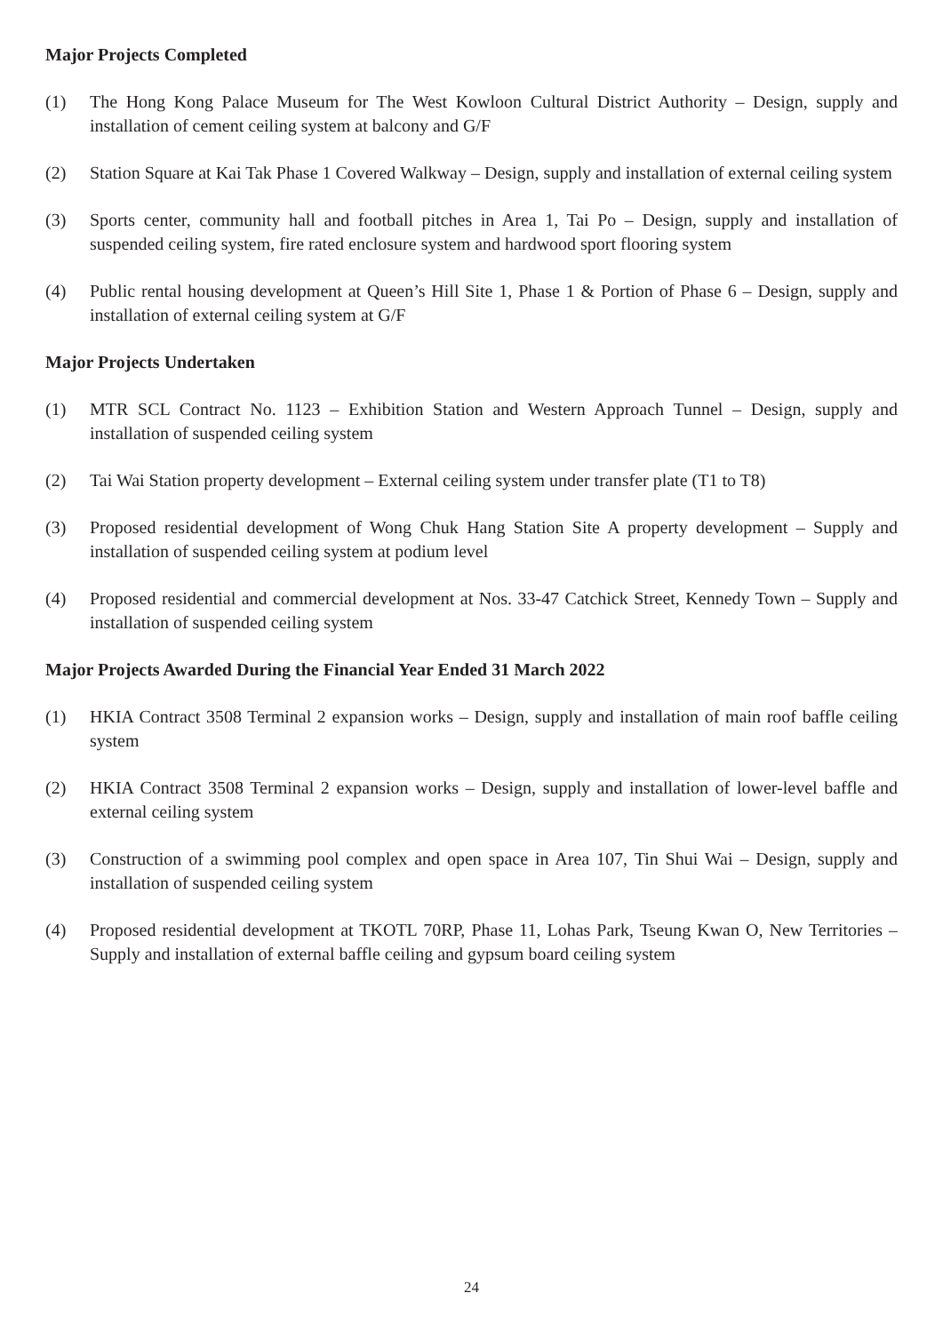Major Projects Completed
(1) The Hong Kong Palace Museum for The West Kowloon Cultural District Authority – Design, supply and installation of cement ceiling system at balcony and G/F
(2) Station Square at Kai Tak Phase 1 Covered Walkway – Design, supply and installation of external ceiling system
(3) Sports center, community hall and football pitches in Area 1, Tai Po – Design, supply and installation of suspended ceiling system, fire rated enclosure system and hardwood sport flooring system
(4) Public rental housing development at Queen’s Hill Site 1, Phase 1 & Portion of Phase 6 – Design, supply and installation of external ceiling system at G/F
Major Projects Undertaken
(1) MTR SCL Contract No. 1123 – Exhibition Station and Western Approach Tunnel – Design, supply and installation of suspended ceiling system
(2) Tai Wai Station property development – External ceiling system under transfer plate (T1 to T8)
(3) Proposed residential development of Wong Chuk Hang Station Site A property development – Supply and installation of suspended ceiling system at podium level
(4) Proposed residential and commercial development at Nos. 33-47 Catchick Street, Kennedy Town – Supply and installation of suspended ceiling system
Major Projects Awarded During the Financial Year Ended 31 March 2022
(1) HKIA Contract 3508 Terminal 2 expansion works – Design, supply and installation of main roof baffle ceiling system
(2) HKIA Contract 3508 Terminal 2 expansion works – Design, supply and installation of lower-level baffle and external ceiling system
(3) Construction of a swimming pool complex and open space in Area 107, Tin Shui Wai – Design, supply and installation of suspended ceiling system
(4) Proposed residential development at TKOTL 70RP, Phase 11, Lohas Park, Tseung Kwan O, New Territories – Supply and installation of external baffle ceiling and gypsum board ceiling system
24